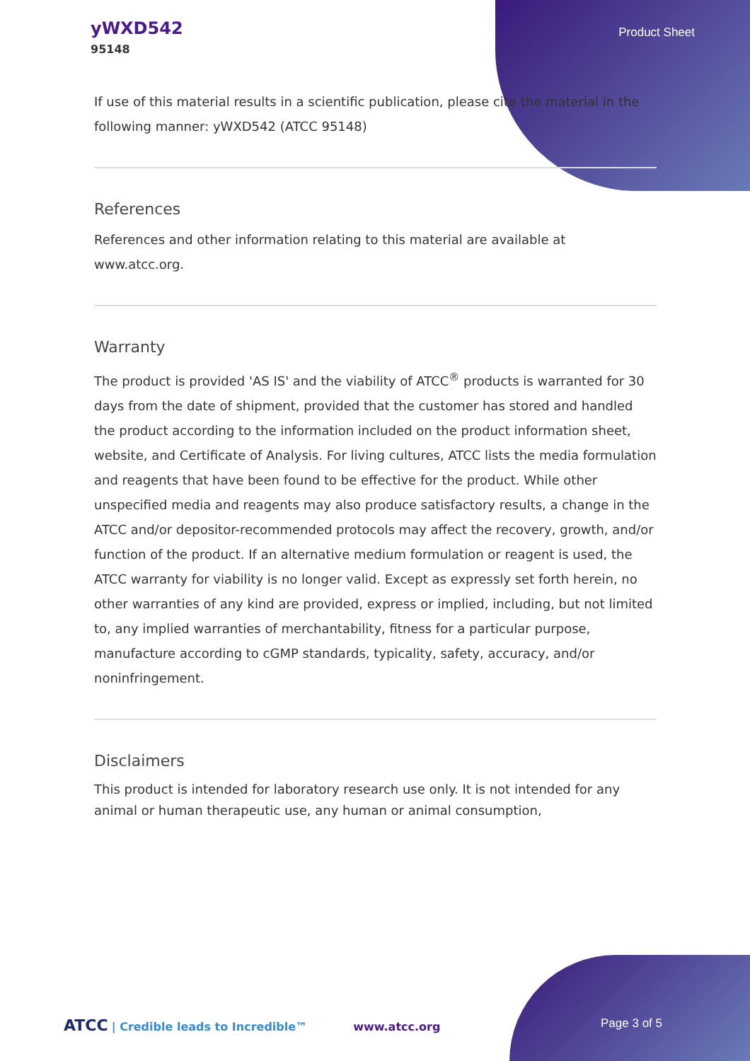yWXD542
95148
Product Sheet
If use of this material results in a scientific publication, please cite the material in the following manner: yWXD542 (ATCC 95148)
References
References and other information relating to this material are available at www.atcc.org.
Warranty
The product is provided 'AS IS' and the viability of ATCC<sup>®</sup> products is warranted for 30 days from the date of shipment, provided that the customer has stored and handled the product according to the information included on the product information sheet, website, and Certificate of Analysis. For living cultures, ATCC lists the media formulation and reagents that have been found to be effective for the product. While other unspecified media and reagents may also produce satisfactory results, a change in the ATCC and/or depositor-recommended protocols may affect the recovery, growth, and/or function of the product. If an alternative medium formulation or reagent is used, the ATCC warranty for viability is no longer valid. Except as expressly set forth herein, no other warranties of any kind are provided, express or implied, including, but not limited to, any implied warranties of merchantability, fitness for a particular purpose, manufacture according to cGMP standards, typicality, safety, accuracy, and/or noninfringement.
Disclaimers
This product is intended for laboratory research use only. It is not intended for any animal or human therapeutic use, any human or animal consumption,
ATCC | Credible leads to Incredible™ www.atcc.org Page 3 of 5